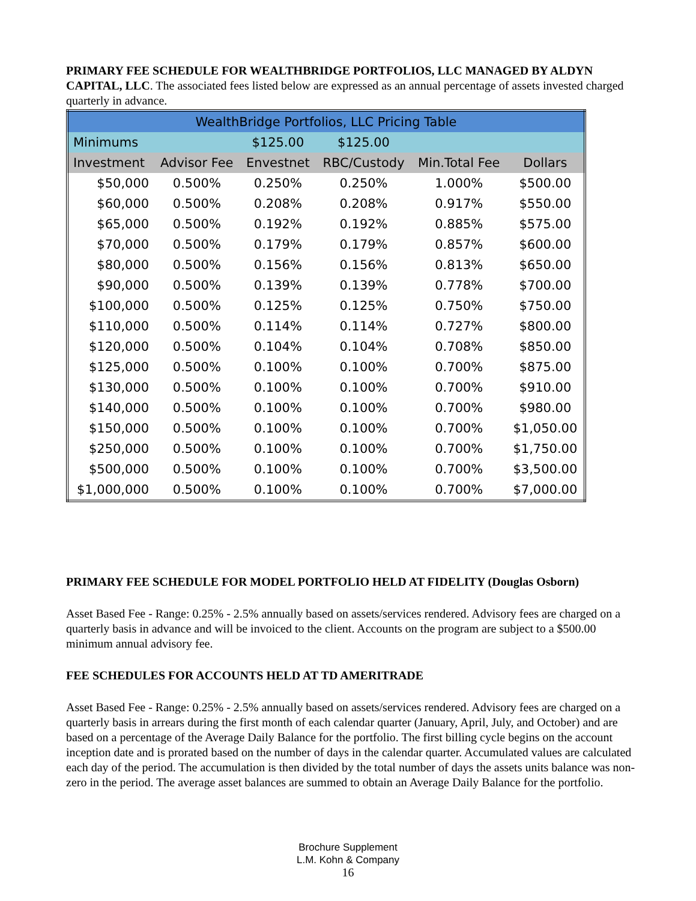PRIMARY FEE SCHEDULE FOR WEALTHBRIDGE PORTFOLIOS, LLC MANAGED BY ALDYN CAPITAL, LLC. The associated fees listed below are expressed as an annual percentage of assets invested charged quarterly in advance.
| WealthBridge Portfolios, LLC Pricing Table | | | | | |
| --- | --- | --- | --- | --- | --- |
| Minimums | | $125.00 | $125.00 | | |
| Investment | Advisor Fee | Envestnet | RBC/Custody | Min.Total Fee | Dollars |
| $50,000 | 0.500% | 0.250% | 0.250% | 1.000% | $500.00 |
| $60,000 | 0.500% | 0.208% | 0.208% | 0.917% | $550.00 |
| $65,000 | 0.500% | 0.192% | 0.192% | 0.885% | $575.00 |
| $70,000 | 0.500% | 0.179% | 0.179% | 0.857% | $600.00 |
| $80,000 | 0.500% | 0.156% | 0.156% | 0.813% | $650.00 |
| $90,000 | 0.500% | 0.139% | 0.139% | 0.778% | $700.00 |
| $100,000 | 0.500% | 0.125% | 0.125% | 0.750% | $750.00 |
| $110,000 | 0.500% | 0.114% | 0.114% | 0.727% | $800.00 |
| $120,000 | 0.500% | 0.104% | 0.104% | 0.708% | $850.00 |
| $125,000 | 0.500% | 0.100% | 0.100% | 0.700% | $875.00 |
| $130,000 | 0.500% | 0.100% | 0.100% | 0.700% | $910.00 |
| $140,000 | 0.500% | 0.100% | 0.100% | 0.700% | $980.00 |
| $150,000 | 0.500% | 0.100% | 0.100% | 0.700% | $1,050.00 |
| $250,000 | 0.500% | 0.100% | 0.100% | 0.700% | $1,750.00 |
| $500,000 | 0.500% | 0.100% | 0.100% | 0.700% | $3,500.00 |
| $1,000,000 | 0.500% | 0.100% | 0.100% | 0.700% | $7,000.00 |
PRIMARY FEE SCHEDULE FOR MODEL PORTFOLIO HELD AT FIDELITY (Douglas Osborn)
Asset Based Fee - Range: 0.25% - 2.5% annually based on assets/services rendered. Advisory fees are charged on a quarterly basis in advance and will be invoiced to the client. Accounts on the program are subject to a $500.00 minimum annual advisory fee.
FEE SCHEDULES FOR ACCOUNTS HELD AT TD AMERITRADE
Asset Based Fee - Range: 0.25% - 2.5% annually based on assets/services rendered. Advisory fees are charged on a quarterly basis in arrears during the first month of each calendar quarter (January, April, July, and October) and are based on a percentage of the Average Daily Balance for the portfolio. The first billing cycle begins on the account inception date and is prorated based on the number of days in the calendar quarter. Accumulated values are calculated each day of the period. The accumulation is then divided by the total number of days the assets units balance was non-zero in the period. The average asset balances are summed to obtain an Average Daily Balance for the portfolio.
Brochure Supplement
L.M. Kohn & Company
16